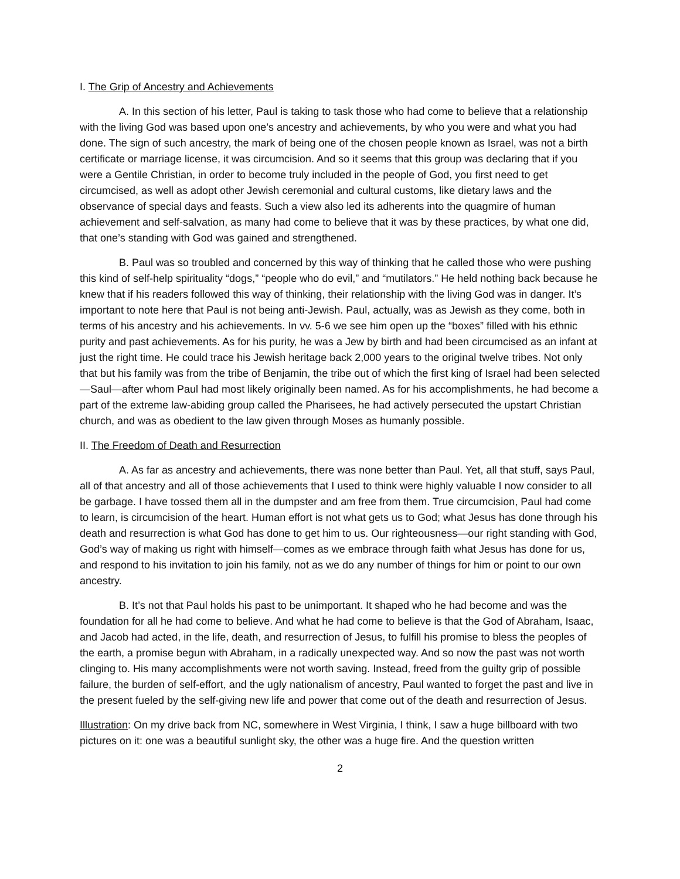I. The Grip of Ancestry and Achievements
A. In this section of his letter, Paul is taking to task those who had come to believe that a relationship with the living God was based upon one’s ancestry and achievements, by who you were and what you had done. The sign of such ancestry, the mark of being one of the chosen people known as Israel, was not a birth certificate or marriage license, it was circumcision. And so it seems that this group was declaring that if you were a Gentile Christian, in order to become truly included in the people of God, you first need to get circumcised, as well as adopt other Jewish ceremonial and cultural customs, like dietary laws and the observance of special days and feasts. Such a view also led its adherents into the quagmire of human achievement and self-salvation, as many had come to believe that it was by these practices, by what one did, that one’s standing with God was gained and strengthened.
B. Paul was so troubled and concerned by this way of thinking that he called those who were pushing this kind of self-help spirituality “dogs,” “people who do evil,” and “mutilators.” He held nothing back because he knew that if his readers followed this way of thinking, their relationship with the living God was in danger. It’s important to note here that Paul is not being anti-Jewish. Paul, actually, was as Jewish as they come, both in terms of his ancestry and his achievements. In vv. 5-6 we see him open up the “boxes” filled with his ethnic purity and past achievements. As for his purity, he was a Jew by birth and had been circumcised as an infant at just the right time. He could trace his Jewish heritage back 2,000 years to the original twelve tribes. Not only that but his family was from the tribe of Benjamin, the tribe out of which the first king of Israel had been selected—Saul—after whom Paul had most likely originally been named. As for his accomplishments, he had become a part of the extreme law-abiding group called the Pharisees, he had actively persecuted the upstart Christian church, and was as obedient to the law given through Moses as humanly possible.
II. The Freedom of Death and Resurrection
A. As far as ancestry and achievements, there was none better than Paul. Yet, all that stuff, says Paul, all of that ancestry and all of those achievements that I used to think were highly valuable I now consider to all be garbage. I have tossed them all in the dumpster and am free from them. True circumcision, Paul had come to learn, is circumcision of the heart. Human effort is not what gets us to God; what Jesus has done through his death and resurrection is what God has done to get him to us. Our righteousness—our right standing with God, God’s way of making us right with himself—comes as we embrace through faith what Jesus has done for us, and respond to his invitation to join his family, not as we do any number of things for him or point to our own ancestry.
B. It’s not that Paul holds his past to be unimportant. It shaped who he had become and was the foundation for all he had come to believe. And what he had come to believe is that the God of Abraham, Isaac, and Jacob had acted, in the life, death, and resurrection of Jesus, to fulfill his promise to bless the peoples of the earth, a promise begun with Abraham, in a radically unexpected way. And so now the past was not worth clinging to. His many accomplishments were not worth saving. Instead, freed from the guilty grip of possible failure, the burden of self-effort, and the ugly nationalism of ancestry, Paul wanted to forget the past and live in the present fueled by the self-giving new life and power that come out of the death and resurrection of Jesus.
Illustration: On my drive back from NC, somewhere in West Virginia, I think, I saw a huge billboard with two pictures on it: one was a beautiful sunlight sky, the other was a huge fire. And the question written
2